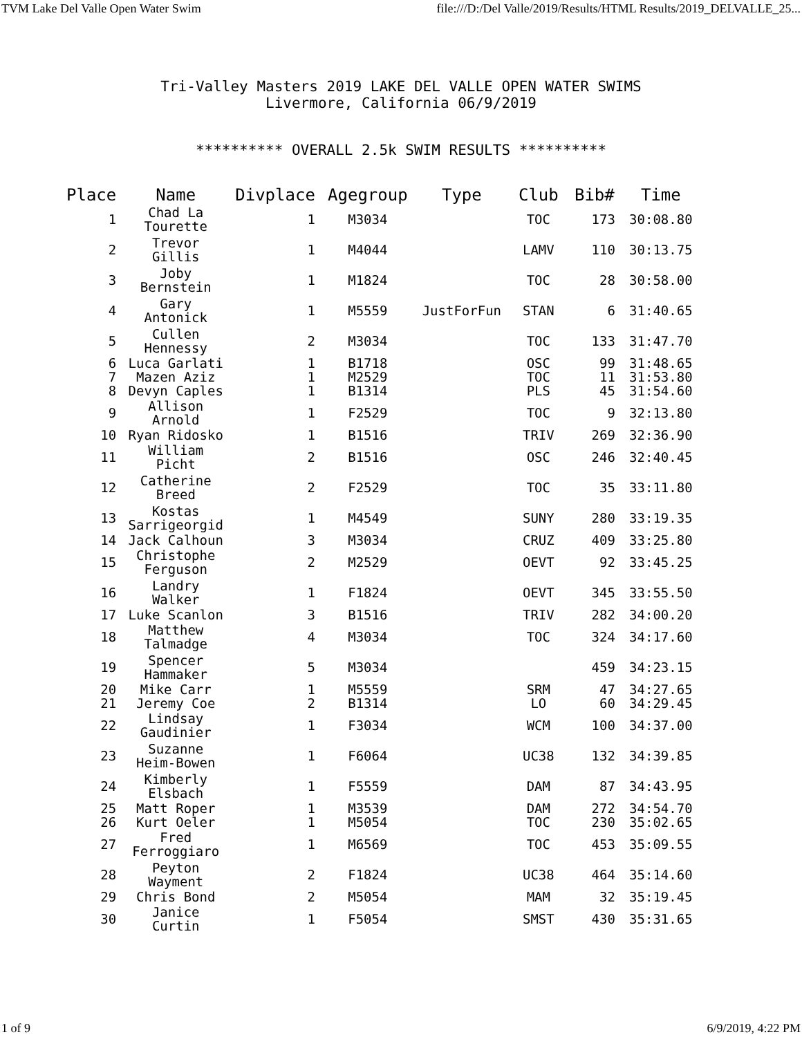TVM Lake Del Valle Open Water Swim file:///D:/Del Valle/2019/Results/HTML Results/2019_DELVALLE_25...
Tri-Valley Masters 2019 LAKE DEL VALLE OPEN WATER SWIMS
Livermore, California 06/9/2019
********** OVERALL 2.5k SWIM RESULTS **********
| Place | Name | Divplace | Agegroup | Type | Club | Bib# | Time |
| --- | --- | --- | --- | --- | --- | --- | --- |
| 1 | Chad La Tourette | 1 | M3034 | | TOC | 173 | 30:08.80 |
| 2 | Trevor Gillis | 1 | M4044 | | LAMV | 110 | 30:13.75 |
| 3 | Joby Bernstein | 1 | M1824 | | TOC | 28 | 30:58.00 |
| 4 | Gary Antonick | 1 | M5559 | JustForFun | STAN | 6 | 31:40.65 |
| 5 | Cullen Hennessy | 2 | M3034 | | TOC | 133 | 31:47.70 |
| 6 | Luca Garlati | 1 | B1718 | | OSC | 99 | 31:48.65 |
| 7 | Mazen Aziz | 1 | M2529 | | TOC | 11 | 31:53.80 |
| 8 | Devyn Caples | 1 | B1314 | | PLS | 45 | 31:54.60 |
| 9 | Allison Arnold | 1 | F2529 | | TOC | 9 | 32:13.80 |
| 10 | Ryan Ridosko | 1 | B1516 | | TRIV | 269 | 32:36.90 |
| 11 | William Picht | 2 | B1516 | | OSC | 246 | 32:40.45 |
| 12 | Catherine Breed | 2 | F2529 | | TOC | 35 | 33:11.80 |
| 13 | Kostas Sarrigeorgid | 1 | M4549 | | SUNY | 280 | 33:19.35 |
| 14 | Jack Calhoun | 3 | M3034 | | CRUZ | 409 | 33:25.80 |
| 15 | Christophe Ferguson | 2 | M2529 | | OEVT | 92 | 33:45.25 |
| 16 | Landry Walker | 1 | F1824 | | OEVT | 345 | 33:55.50 |
| 17 | Luke Scanlon | 3 | B1516 | | TRIV | 282 | 34:00.20 |
| 18 | Matthew Talmadge | 4 | M3034 | | TOC | 324 | 34:17.60 |
| 19 | Spencer Hammaker | 5 | M3034 | | | 459 | 34:23.15 |
| 20 | Mike Carr | 1 | M5559 | | SRM | 47 | 34:27.65 |
| 21 | Jeremy Coe | 2 | B1314 | | LO | 60 | 34:29.45 |
| 22 | Lindsay Gaudinier | 1 | F3034 | | WCM | 100 | 34:37.00 |
| 23 | Suzanne Heim-Bowen | 1 | F6064 | | UC38 | 132 | 34:39.85 |
| 24 | Kimberly Elsbach | 1 | F5559 | | DAM | 87 | 34:43.95 |
| 25 | Matt Roper | 1 | M3539 | | DAM | 272 | 34:54.70 |
| 26 | Kurt Oeler | 1 | M5054 | | TOC | 230 | 35:02.65 |
| 27 | Fred Ferroggiaro | 1 | M6569 | | TOC | 453 | 35:09.55 |
| 28 | Peyton Wayment | 2 | F1824 | | UC38 | 464 | 35:14.60 |
| 29 | Chris Bond | 2 | M5054 | | MAM | 32 | 35:19.45 |
| 30 | Janice Curtin | 1 | F5054 | | SMST | 430 | 35:31.65 |
1 of 9 6/9/2019, 4:22 PM